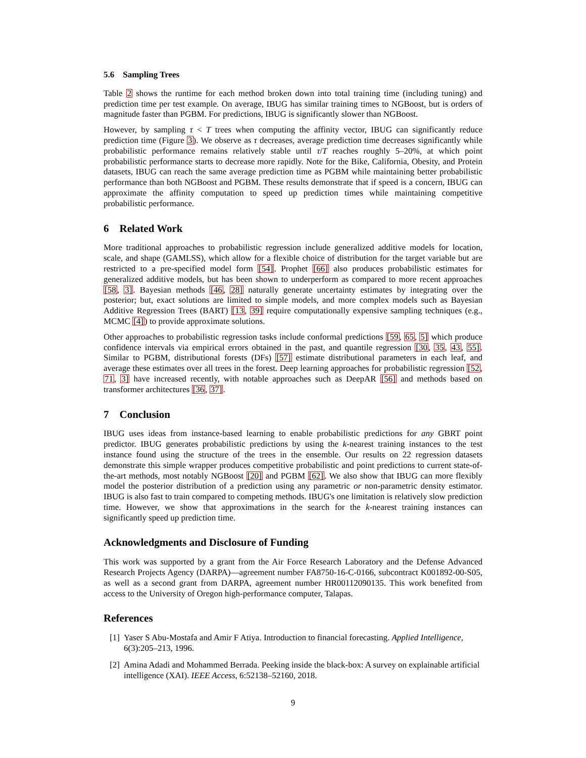5.6 Sampling Trees
Table 2 shows the runtime for each method broken down into total training time (including tuning) and prediction time per test example. On average, IBUG has similar training times to NGBoost, but is orders of magnitude faster than PGBM. For predictions, IBUG is significantly slower than NGBoost.
However, by sampling τ < T trees when computing the affinity vector, IBUG can significantly reduce prediction time (Figure 3). We observe as τ decreases, average prediction time decreases significantly while probabilistic performance remains relatively stable until τ/T reaches roughly 5–20%, at which point probabilistic performance starts to decrease more rapidly. Note for the Bike, California, Obesity, and Protein datasets, IBUG can reach the same average prediction time as PGBM while maintaining better probabilistic performance than both NGBoost and PGBM. These results demonstrate that if speed is a concern, IBUG can approximate the affinity computation to speed up prediction times while maintaining competitive probabilistic performance.
6 Related Work
More traditional approaches to probabilistic regression include generalized additive models for location, scale, and shape (GAMLSS), which allow for a flexible choice of distribution for the target variable but are restricted to a pre-specified model form [54]. Prophet [66] also produces probabilistic estimates for generalized additive models, but has been shown to underperform as compared to more recent approaches [58, 3]. Bayesian methods [46, 28] naturally generate uncertainty estimates by integrating over the posterior; but, exact solutions are limited to simple models, and more complex models such as Bayesian Additive Regression Trees (BART) [13, 39] require computationally expensive sampling techniques (e.g., MCMC [4]) to provide approximate solutions.
Other approaches to probabilistic regression tasks include conformal predictions [59, 65, 5] which produce confidence intervals via empirical errors obtained in the past, and quantile regression [30, 35, 43, 55]. Similar to PGBM, distributional forests (DFs) [57] estimate distributional parameters in each leaf, and average these estimates over all trees in the forest. Deep learning approaches for probabilistic regression [52, 71, 3] have increased recently, with notable approaches such as DeepAR [56] and methods based on transformer architectures [36, 37].
7 Conclusion
IBUG uses ideas from instance-based learning to enable probabilistic predictions for any GBRT point predictor. IBUG generates probabilistic predictions by using the k-nearest training instances to the test instance found using the structure of the trees in the ensemble. Our results on 22 regression datasets demonstrate this simple wrapper produces competitive probabilistic and point predictions to current state-of-the-art methods, most notably NGBoost [20] and PGBM [62]. We also show that IBUG can more flexibly model the posterior distribution of a prediction using any parametric or non-parametric density estimator. IBUG is also fast to train compared to competing methods. IBUG's one limitation is relatively slow prediction time. However, we show that approximations in the search for the k-nearest training instances can significantly speed up prediction time.
Acknowledgments and Disclosure of Funding
This work was supported by a grant from the Air Force Research Laboratory and the Defense Advanced Research Projects Agency (DARPA)—agreement number FA8750-16-C-0166, subcontract K001892-00-S05, as well as a second grant from DARPA, agreement number HR00112090135. This work benefited from access to the University of Oregon high-performance computer, Talapas.
References
[1] Yaser S Abu-Mostafa and Amir F Atiya. Introduction to financial forecasting. Applied Intelligence, 6(3):205–213, 1996.
[2] Amina Adadi and Mohammed Berrada. Peeking inside the black-box: A survey on explainable artificial intelligence (XAI). IEEE Access, 6:52138–52160, 2018.
9